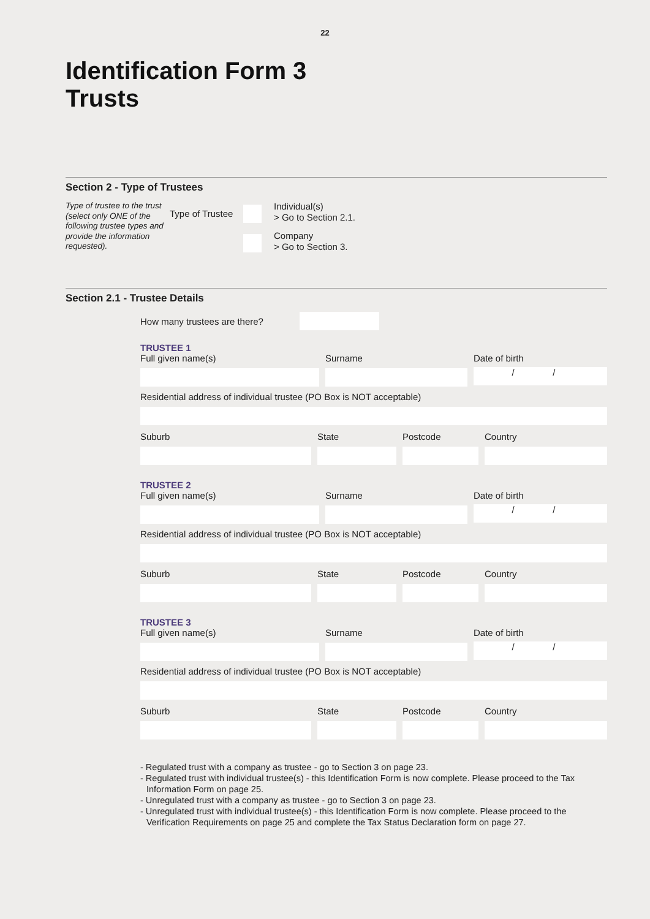22
Identification Form 3
Trusts
Section 2 - Type of Trustees
Type of trustee to the trust (select only ONE of the following trustee types and provide the information requested).
Type of Trustee
Individual(s)
> Go to Section 2.1.
Company
> Go to Section 3.
Section 2.1 - Trustee Details
How many trustees are there?
TRUSTEE 1
Full given name(s) Surname Date of birth
/ /
Residential address of individual trustee (PO Box is NOT acceptable)
Suburb State Postcode Country
TRUSTEE 2
Full given name(s) Surname Date of birth
/ /
Residential address of individual trustee (PO Box is NOT acceptable)
Suburb State Postcode Country
TRUSTEE 3
Full given name(s) Surname Date of birth
/ /
Residential address of individual trustee (PO Box is NOT acceptable)
Suburb State Postcode Country
- Regulated trust with a company as trustee - go to Section 3 on page 23.
- Regulated trust with individual trustee(s) - this Identification Form is now complete. Please proceed to the Tax Information Form on page 25.
- Unregulated trust with a company as trustee - go to Section 3 on page 23.
- Unregulated trust with individual trustee(s) - this Identification Form is now complete. Please proceed to the Verification Requirements on page 25 and complete the Tax Status Declaration form on page 27.